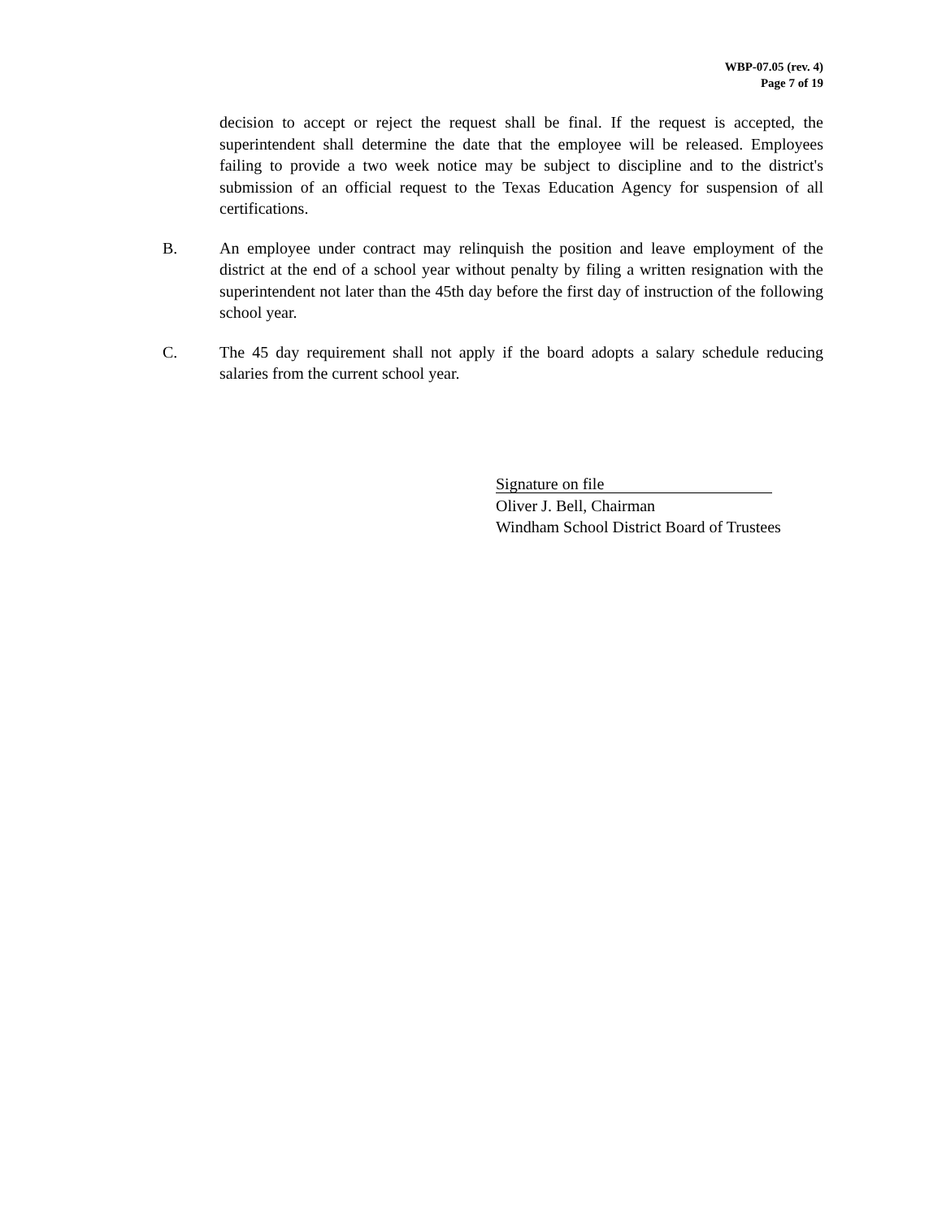WBP-07.05 (rev. 4)
Page 7 of 19
decision to accept or reject the request shall be final. If the request is accepted, the superintendent shall determine the date that the employee will be released. Employees failing to provide a two week notice may be subject to discipline and to the district's submission of an official request to the Texas Education Agency for suspension of all certifications.
B. An employee under contract may relinquish the position and leave employment of the district at the end of a school year without penalty by filing a written resignation with the superintendent not later than the 45th day before the first day of instruction of the following school year.
C. The 45 day requirement shall not apply if the board adopts a salary schedule reducing salaries from the current school year.
Signature on file
Oliver J. Bell, Chairman
Windham School District Board of Trustees